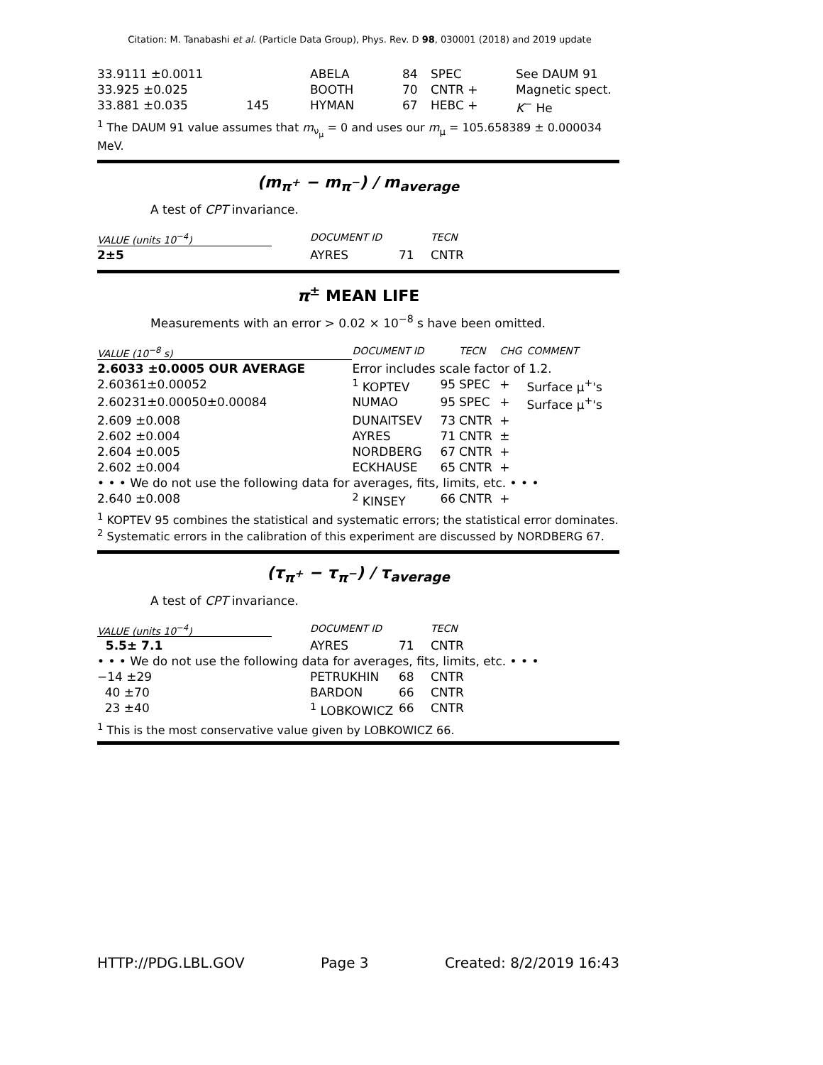Citation: M. Tanabashi et al. (Particle Data Group), Phys. Rev. D 98, 030001 (2018) and 2019 update
| 33.9111 ±0.0011 | | ABELA | 84 | SPEC | See DAUM 91 |
| 33.925 ±0.025 | | BOOTH | 70 | CNTR + | Magnetic spect. |
| 33.881 ±0.035 | 145 | HYMAN | 67 | HEBC + | K<sup>−</sup> He |
<sup>1</sup> The DAUM 91 value assumes that m<sub>ν<sub>μ</sub></sub> = 0 and uses our m<sub>μ</sub> = 105.658389 ± 0.000034 MeV.
(m<sub>π<sup>+</sup></sub> − m<sub>π<sup>−</sup></sub>) / m<sub>average</sub>
A test of CPT invariance.
| VALUE (units 10<sup>−4</sup>) | DOCUMENT ID | | TECN |
| --- | --- | --- | --- |
| 2±5 | AYRES | 71 | CNTR |
π<sup>±</sup> MEAN LIFE
Measurements with an error > 0.02 × 10<sup>−8</sup> s have been omitted.
| VALUE (10<sup>−8</sup> s) | DOCUMENT ID | | TECN | CHG | COMMENT |
| --- | --- | --- | --- | --- | --- |
| 2.6033 ±0.0005 OUR AVERAGE | Error includes scale factor of 1.2. | | | | |
| 2.60361±0.00052 | <sup>1</sup> KOPTEV | 95 | SPEC | + | Surface μ<sup>+</sup>'s |
| 2.60231±0.00050±0.00084 | NUMAO | 95 | SPEC | + | Surface μ<sup>+</sup>'s |
| 2.609 ±0.008 | DUNAITSEV | 73 | CNTR | + | |
| 2.602 ±0.004 | AYRES | 71 | CNTR | ± | |
| 2.604 ±0.005 | NORDBERG | 67 | CNTR | + | |
| 2.602 ±0.004 | ECKHAUSE | 65 | CNTR | + | |
| • • • We do not use the following data for averages, fits, limits, etc. • • • | | | | | |
| 2.640 ±0.008 | <sup>2</sup> KINSEY | 66 | CNTR | + | |
<sup>1</sup> KOPTEV 95 combines the statistical and systematic errors; the statistical error dominates.
<sup>2</sup> Systematic errors in the calibration of this experiment are discussed by NORDBERG 67.
(τ<sub>π<sup>+</sup></sub> − τ<sub>π<sup>−</sup></sub>) / τ<sub>average</sub>
A test of CPT invariance.
| VALUE (units 10<sup>−4</sup>) | DOCUMENT ID | | TECN |
| --- | --- | --- | --- |
| 5.5± 7.1 | AYRES | 71 | CNTR |
| • • • We do not use the following data for averages, fits, limits, etc. • • • | | | |
| −14 ±29 | PETRUKHIN | 68 | CNTR |
| 40 ±70 | BARDON | 66 | CNTR |
| 23 ±40 | <sup>1</sup> LOBKOWICZ | 66 | CNTR |
<sup>1</sup> This is the most conservative value given by LOBKOWICZ 66.
HTTP://PDG.LBL.GOV Page 3 Created: 8/2/2019 16:43